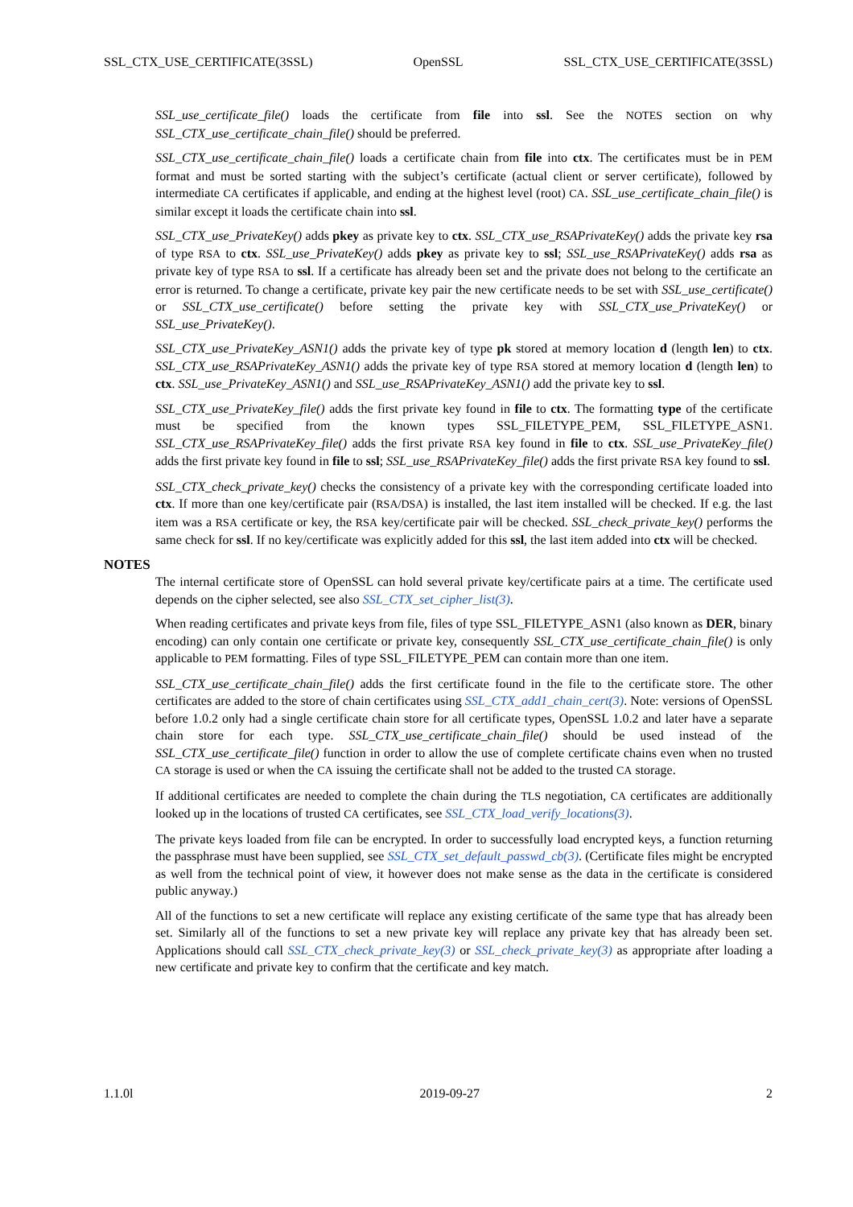SSL_CTX_USE_CERTIFICATE(3SSL) OpenSSL SSL_CTX_USE_CERTIFICATE(3SSL)
SSL_use_certificate_file() loads the certificate from file into ssl. See the NOTES section on why SSL_CTX_use_certificate_chain_file() should be preferred.
SSL_CTX_use_certificate_chain_file() loads a certificate chain from file into ctx. The certificates must be in PEM format and must be sorted starting with the subject’s certificate (actual client or server certificate), followed by intermediate CA certificates if applicable, and ending at the highest level (root) CA. SSL_use_certificate_chain_file() is similar except it loads the certificate chain into ssl.
SSL_CTX_use_PrivateKey() adds pkey as private key to ctx. SSL_CTX_use_RSAPrivateKey() adds the private key rsa of type RSA to ctx. SSL_use_PrivateKey() adds pkey as private key to ssl; SSL_use_RSAPrivateKey() adds rsa as private key of type RSA to ssl. If a certificate has already been set and the private does not belong to the certificate an error is returned. To change a certificate, private key pair the new certificate needs to be set with SSL_use_certificate() or SSL_CTX_use_certificate() before setting the private key with SSL_CTX_use_PrivateKey() or SSL_use_PrivateKey().
SSL_CTX_use_PrivateKey_ASN1() adds the private key of type pk stored at memory location d (length len) to ctx. SSL_CTX_use_RSAPrivateKey_ASN1() adds the private key of type RSA stored at memory location d (length len) to ctx. SSL_use_PrivateKey_ASN1() and SSL_use_RSAPrivateKey_ASN1() add the private key to ssl.
SSL_CTX_use_PrivateKey_file() adds the first private key found in file to ctx. The formatting type of the certificate must be specified from the known types SSL_FILETYPE_PEM, SSL_FILETYPE_ASN1. SSL_CTX_use_RSAPrivateKey_file() adds the first private RSA key found in file to ctx. SSL_use_PrivateKey_file() adds the first private key found in file to ssl; SSL_use_RSAPrivateKey_file() adds the first private RSA key found to ssl.
SSL_CTX_check_private_key() checks the consistency of a private key with the corresponding certificate loaded into ctx. If more than one key/certificate pair (RSA/DSA) is installed, the last item installed will be checked. If e.g. the last item was a RSA certificate or key, the RSA key/certificate pair will be checked. SSL_check_private_key() performs the same check for ssl. If no key/certificate was explicitly added for this ssl, the last item added into ctx will be checked.
NOTES
The internal certificate store of OpenSSL can hold several private key/certificate pairs at a time. The certificate used depends on the cipher selected, see also SSL_CTX_set_cipher_list(3).
When reading certificates and private keys from file, files of type SSL_FILETYPE_ASN1 (also known as DER, binary encoding) can only contain one certificate or private key, consequently SSL_CTX_use_certificate_chain_file() is only applicable to PEM formatting. Files of type SSL_FILETYPE_PEM can contain more than one item.
SSL_CTX_use_certificate_chain_file() adds the first certificate found in the file to the certificate store. The other certificates are added to the store of chain certificates using SSL_CTX_add1_chain_cert(3). Note: versions of OpenSSL before 1.0.2 only had a single certificate chain store for all certificate types, OpenSSL 1.0.2 and later have a separate chain store for each type. SSL_CTX_use_certificate_chain_file() should be used instead of the SSL_CTX_use_certificate_file() function in order to allow the use of complete certificate chains even when no trusted CA storage is used or when the CA issuing the certificate shall not be added to the trusted CA storage.
If additional certificates are needed to complete the chain during the TLS negotiation, CA certificates are additionally looked up in the locations of trusted CA certificates, see SSL_CTX_load_verify_locations(3).
The private keys loaded from file can be encrypted. In order to successfully load encrypted keys, a function returning the passphrase must have been supplied, see SSL_CTX_set_default_passwd_cb(3). (Certificate files might be encrypted as well from the technical point of view, it however does not make sense as the data in the certificate is considered public anyway.)
All of the functions to set a new certificate will replace any existing certificate of the same type that has already been set. Similarly all of the functions to set a new private key will replace any private key that has already been set. Applications should call SSL_CTX_check_private_key(3) or SSL_check_private_key(3) as appropriate after loading a new certificate and private key to confirm that the certificate and key match.
1.1.0l 2019-09-27 2